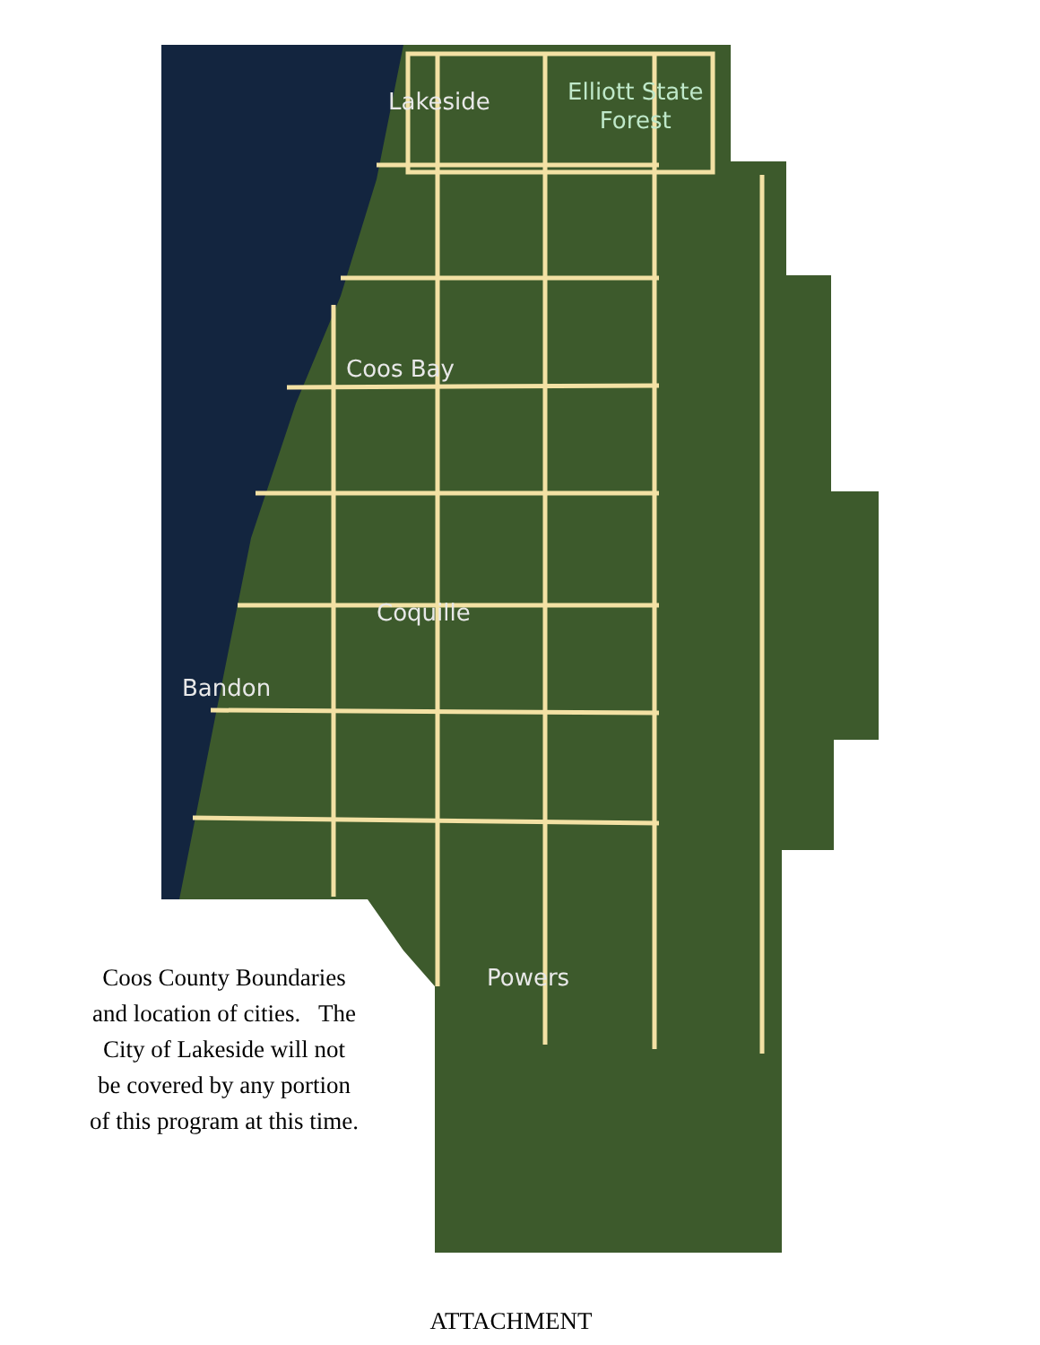Lakeside
Elliott State
Forest
Coos Bay
Coquille
Bandon
Powers
Coos County Boundaries and location of cities. The City of Lakeside will not be covered by any portion of this program at this time.
ATTACHMENT